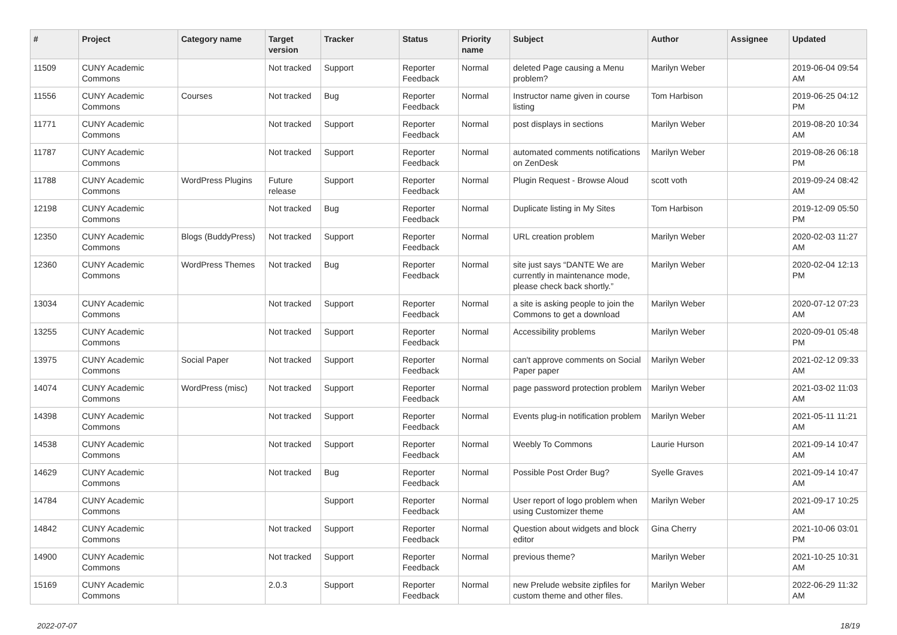| # | Project | Category name | Target version | Tracker | Status | Priority name | Subject | Author | Assignee | Updated |
| --- | --- | --- | --- | --- | --- | --- | --- | --- | --- | --- |
| 11509 | CUNY Academic Commons | | Not tracked | Support | Reporter Feedback | Normal | deleted Page causing a Menu problem? | Marilyn Weber | | 2019-06-04 09:54 AM |
| 11556 | CUNY Academic Commons | Courses | Not tracked | Bug | Reporter Feedback | Normal | Instructor name given in course listing | Tom Harbison | | 2019-06-25 04:12 PM |
| 11771 | CUNY Academic Commons | | Not tracked | Support | Reporter Feedback | Normal | post displays in sections | Marilyn Weber | | 2019-08-20 10:34 AM |
| 11787 | CUNY Academic Commons | | Not tracked | Support | Reporter Feedback | Normal | automated comments notifications on ZenDesk | Marilyn Weber | | 2019-08-26 06:18 PM |
| 11788 | CUNY Academic Commons | WordPress Plugins | Future release | Support | Reporter Feedback | Normal | Plugin Request - Browse Aloud | scott voth | | 2019-09-24 08:42 AM |
| 12198 | CUNY Academic Commons | | Not tracked | Bug | Reporter Feedback | Normal | Duplicate listing in My Sites | Tom Harbison | | 2019-12-09 05:50 PM |
| 12350 | CUNY Academic Commons | Blogs (BuddyPress) | Not tracked | Support | Reporter Feedback | Normal | URL creation problem | Marilyn Weber | | 2020-02-03 11:27 AM |
| 12360 | CUNY Academic Commons | WordPress Themes | Not tracked | Bug | Reporter Feedback | Normal | site just says “DANTE We are currently in maintenance mode, please check back shortly.” | Marilyn Weber | | 2020-02-04 12:13 PM |
| 13034 | CUNY Academic Commons | | Not tracked | Support | Reporter Feedback | Normal | a site is asking people to join the Commons to get a download | Marilyn Weber | | 2020-07-12 07:23 AM |
| 13255 | CUNY Academic Commons | | Not tracked | Support | Reporter Feedback | Normal | Accessibility problems | Marilyn Weber | | 2020-09-01 05:48 PM |
| 13975 | CUNY Academic Commons | Social Paper | Not tracked | Support | Reporter Feedback | Normal | can't approve comments on Social Paper paper | Marilyn Weber | | 2021-02-12 09:33 AM |
| 14074 | CUNY Academic Commons | WordPress (misc) | Not tracked | Support | Reporter Feedback | Normal | page password protection problem | Marilyn Weber | | 2021-03-02 11:03 AM |
| 14398 | CUNY Academic Commons | | Not tracked | Support | Reporter Feedback | Normal | Events plug-in notification problem | Marilyn Weber | | 2021-05-11 11:21 AM |
| 14538 | CUNY Academic Commons | | Not tracked | Support | Reporter Feedback | Normal | Weebly To Commons | Laurie Hurson | | 2021-09-14 10:47 AM |
| 14629 | CUNY Academic Commons | | Not tracked | Bug | Reporter Feedback | Normal | Possible Post Order Bug? | Syelle Graves | | 2021-09-14 10:47 AM |
| 14784 | CUNY Academic Commons | | | Support | Reporter Feedback | Normal | User report of logo problem when using Customizer theme | Marilyn Weber | | 2021-09-17 10:25 AM |
| 14842 | CUNY Academic Commons | | Not tracked | Support | Reporter Feedback | Normal | Question about widgets and block editor | Gina Cherry | | 2021-10-06 03:01 PM |
| 14900 | CUNY Academic Commons | | Not tracked | Support | Reporter Feedback | Normal | previous theme? | Marilyn Weber | | 2021-10-25 10:31 AM |
| 15169 | CUNY Academic Commons | | 2.0.3 | Support | Reporter Feedback | Normal | new Prelude website zipfiles for custom theme and other files. | Marilyn Weber | | 2022-06-29 11:32 AM |
2022-07-07 18/19